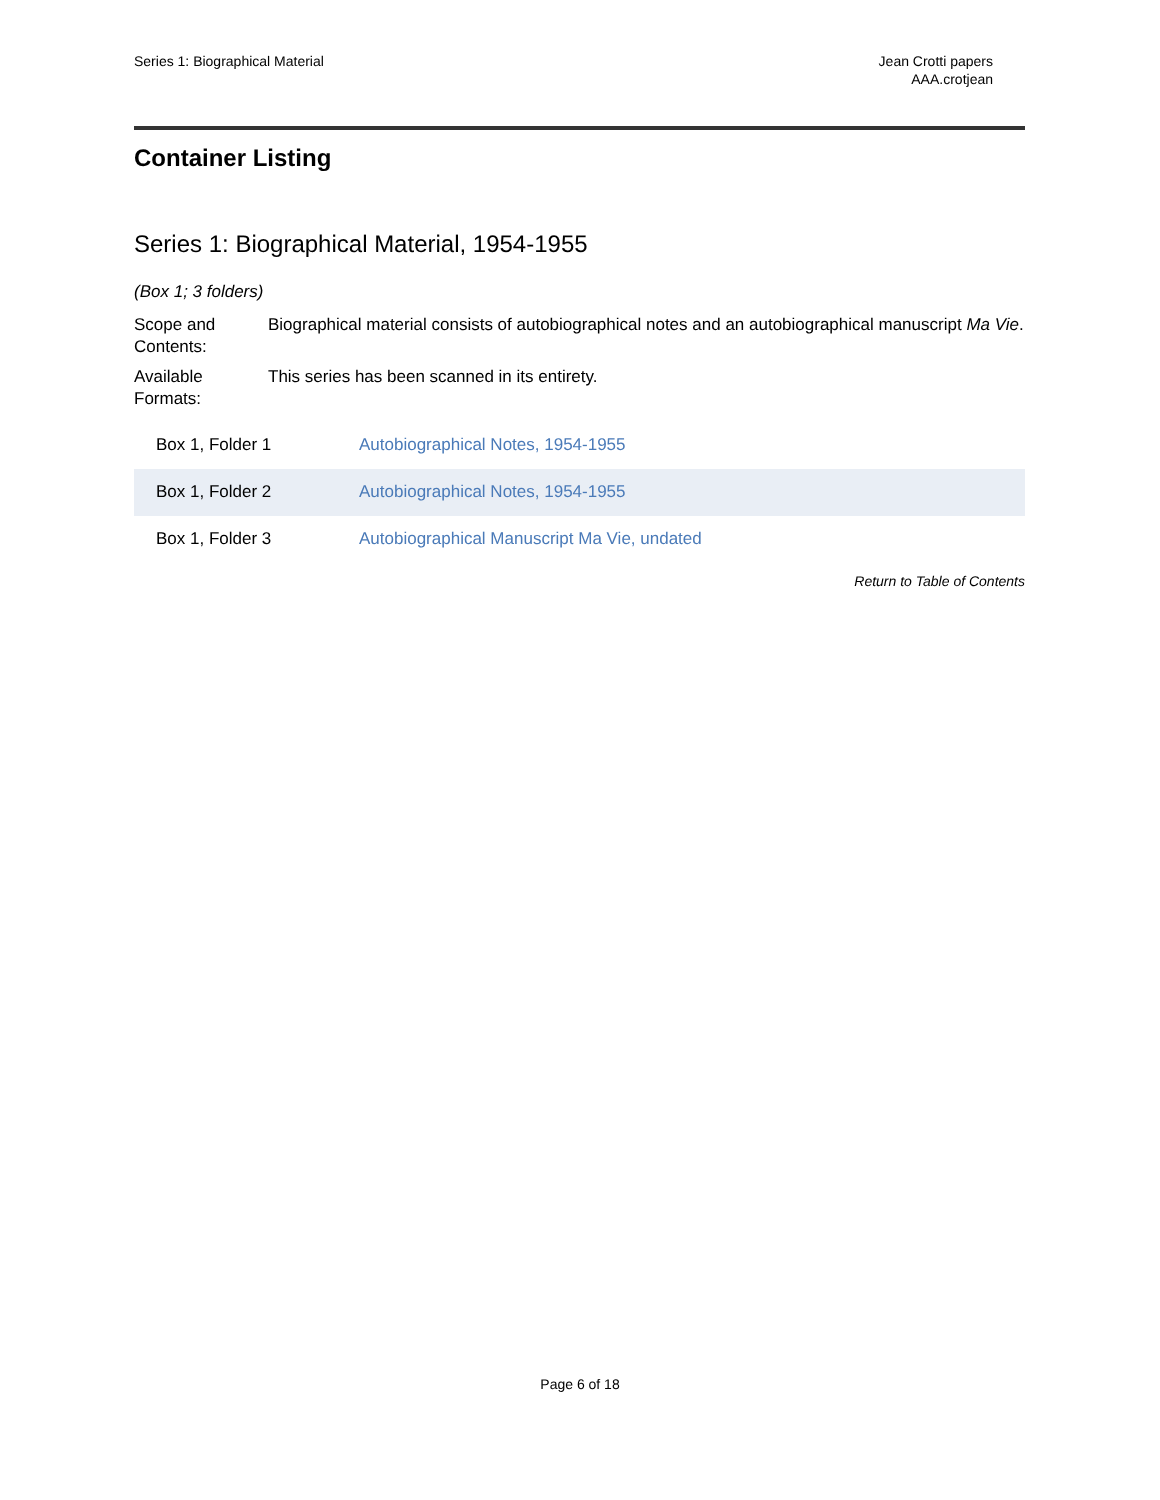Series 1: Biographical Material
Jean Crotti papers
AAA.crotjean
Container Listing
Series 1: Biographical Material, 1954-1955
(Box 1; 3 folders)
Scope and Contents:
Biographical material consists of autobiographical notes and an autobiographical manuscript Ma Vie.
Available Formats:
This series has been scanned in its entirety.
| Box 1, Folder 1 | Autobiographical Notes, 1954-1955 |
| Box 1, Folder 2 | Autobiographical Notes, 1954-1955 |
| Box 1, Folder 3 | Autobiographical Manuscript Ma Vie, undated |
Return to Table of Contents
Page 6 of 18